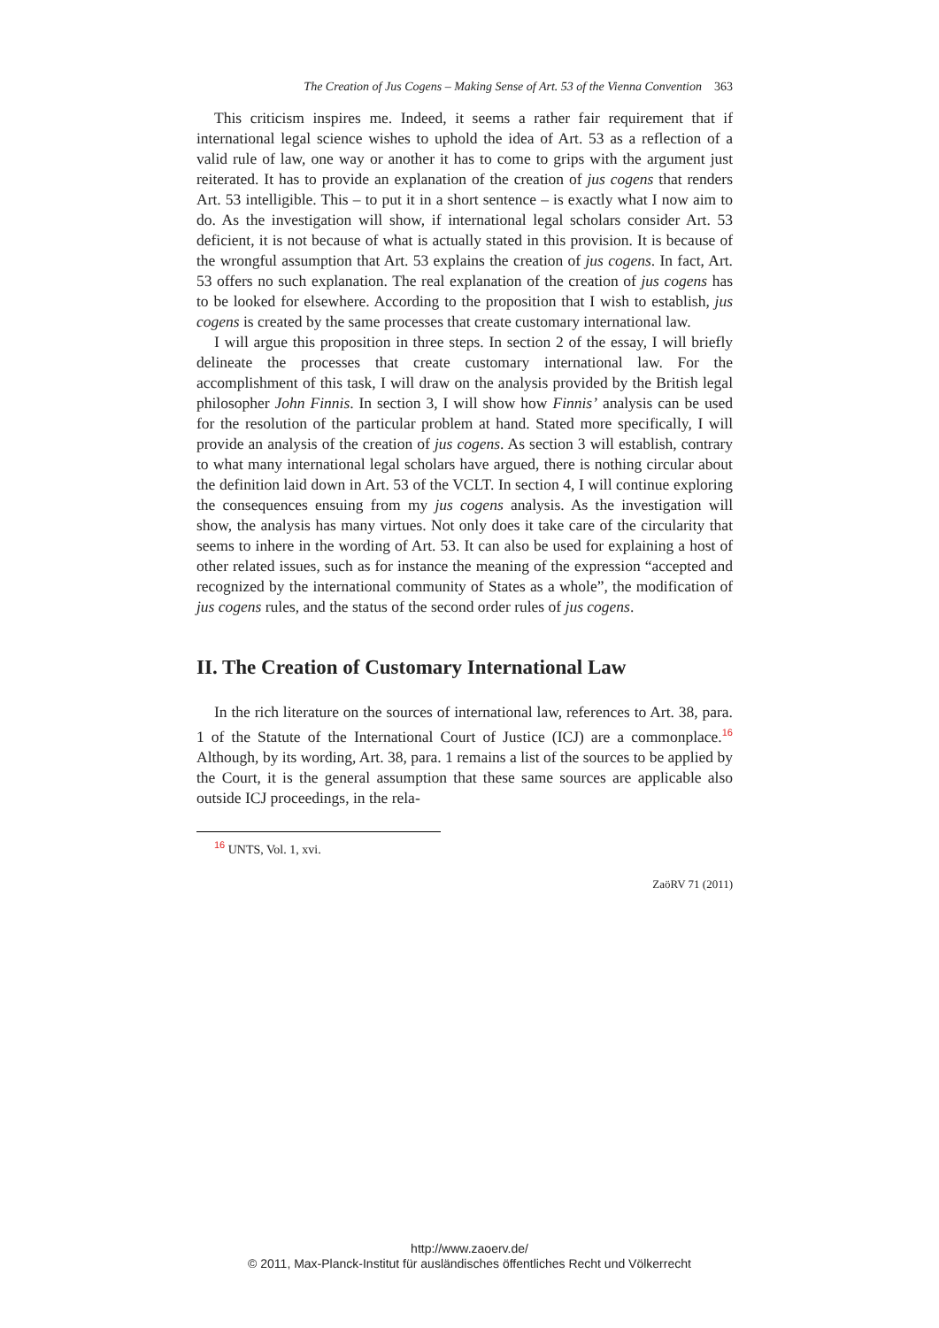The Creation of Jus Cogens – Making Sense of Art. 53 of the Vienna Convention 363
This criticism inspires me. Indeed, it seems a rather fair requirement that if international legal science wishes to uphold the idea of Art. 53 as a reflection of a valid rule of law, one way or another it has to come to grips with the argument just reiterated. It has to provide an explanation of the creation of jus cogens that renders Art. 53 intelligible. This – to put it in a short sentence – is exactly what I now aim to do. As the investigation will show, if international legal scholars consider Art. 53 deficient, it is not because of what is actually stated in this provision. It is because of the wrongful assumption that Art. 53 explains the creation of jus cogens. In fact, Art. 53 offers no such explanation. The real explanation of the creation of jus cogens has to be looked for elsewhere. According to the proposition that I wish to establish, jus cogens is created by the same processes that create customary international law.
I will argue this proposition in three steps. In section 2 of the essay, I will briefly delineate the processes that create customary international law. For the accomplishment of this task, I will draw on the analysis provided by the British legal philosopher John Finnis. In section 3, I will show how Finnis’ analysis can be used for the resolution of the particular problem at hand. Stated more specifically, I will provide an analysis of the creation of jus cogens. As section 3 will establish, contrary to what many international legal scholars have argued, there is nothing circular about the definition laid down in Art. 53 of the VCLT. In section 4, I will continue exploring the consequences ensuing from my jus cogens analysis. As the investigation will show, the analysis has many virtues. Not only does it take care of the circularity that seems to inhere in the wording of Art. 53. It can also be used for explaining a host of other related issues, such as for instance the meaning of the expression “accepted and recognized by the international community of States as a whole”, the modification of jus cogens rules, and the status of the second order rules of jus cogens.
II. The Creation of Customary International Law
In the rich literature on the sources of international law, references to Art. 38, para. 1 of the Statute of the International Court of Justice (ICJ) are a commonplace.<sup>16</sup> Although, by its wording, Art. 38, para. 1 remains a list of the sources to be applied by the Court, it is the general assumption that these same sources are applicable also outside ICJ proceedings, in the rela-
<sup>16</sup> UNTS, Vol. 1, xvi.
ZaöRV 71 (2011)
http://www.zaoerv.de/
© 2011, Max-Planck-Institut für ausländisches öffentliches Recht und Völkerrecht